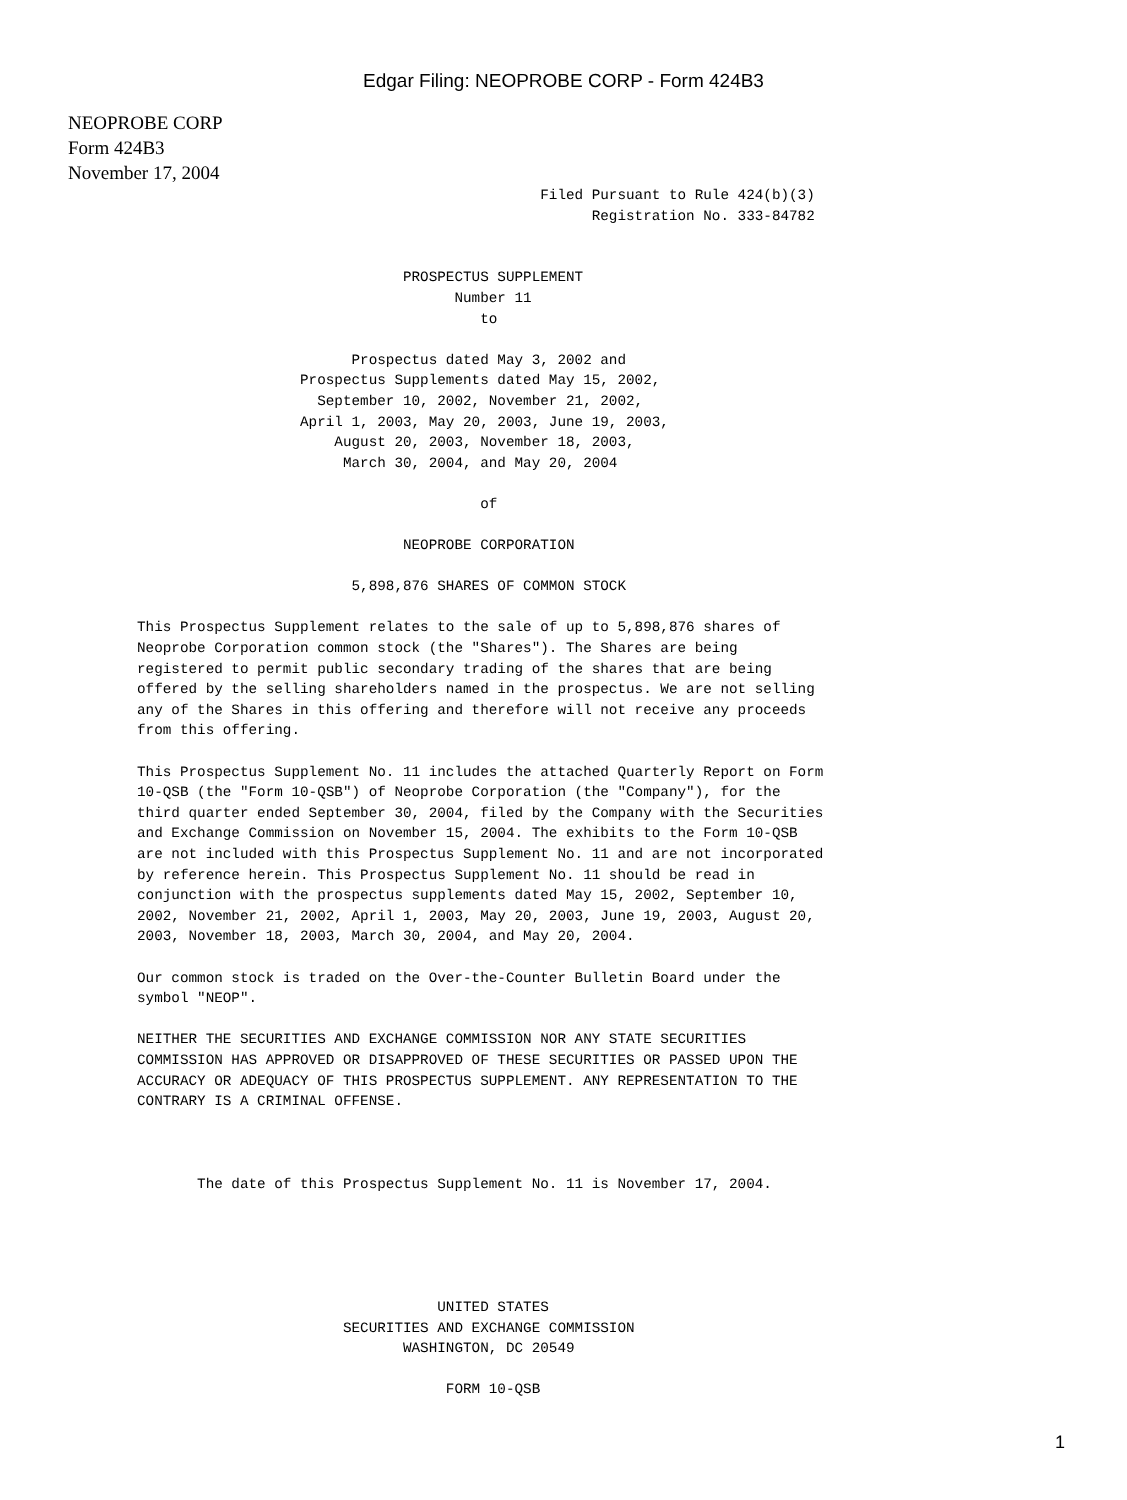Edgar Filing: NEOPROBE CORP - Form 424B3
NEOPROBE CORP
Form 424B3
November 17, 2004
                                               Filed Pursuant to Rule 424(b)(3)
                                                     Registration No. 333-84782


                               PROSPECTUS SUPPLEMENT
                                     Number 11
                                        to

                         Prospectus dated May 3, 2002 and
                   Prospectus Supplements dated May 15, 2002,
                     September 10, 2002, November 21, 2002,
                   April 1, 2003, May 20, 2003, June 19, 2003,
                       August 20, 2003, November 18, 2003,
                        March 30, 2004, and May 20, 2004

                                        of

                               NEOPROBE CORPORATION

                         5,898,876 SHARES OF COMMON STOCK

This Prospectus Supplement relates to the sale of up to 5,898,876 shares of
Neoprobe Corporation common stock (the "Shares"). The Shares are being
registered to permit public secondary trading of the shares that are being
offered by the selling shareholders named in the prospectus. We are not selling
any of the Shares in this offering and therefore will not receive any proceeds
from this offering.

This Prospectus Supplement No. 11 includes the attached Quarterly Report on Form
10-QSB (the "Form 10-QSB") of Neoprobe Corporation (the "Company"), for the
third quarter ended September 30, 2004, filed by the Company with the Securities
and Exchange Commission on November 15, 2004. The exhibits to the Form 10-QSB
are not included with this Prospectus Supplement No. 11 and are not incorporated
by reference herein. This Prospectus Supplement No. 11 should be read in
conjunction with the prospectus supplements dated May 15, 2002, September 10,
2002, November 21, 2002, April 1, 2003, May 20, 2003, June 19, 2003, August 20,
2003, November 18, 2003, March 30, 2004, and May 20, 2004.

Our common stock is traded on the Over-the-Counter Bulletin Board under the
symbol "NEOP".

NEITHER THE SECURITIES AND EXCHANGE COMMISSION NOR ANY STATE SECURITIES
COMMISSION HAS APPROVED OR DISAPPROVED OF THESE SECURITIES OR PASSED UPON THE
ACCURACY OR ADEQUACY OF THIS PROSPECTUS SUPPLEMENT. ANY REPRESENTATION TO THE
CONTRARY IS A CRIMINAL OFFENSE.



       The date of this Prospectus Supplement No. 11 is November 17, 2004.





                                   UNITED STATES
                        SECURITIES AND EXCHANGE COMMISSION
                               WASHINGTON, DC 20549

                                    FORM 10-QSB
1